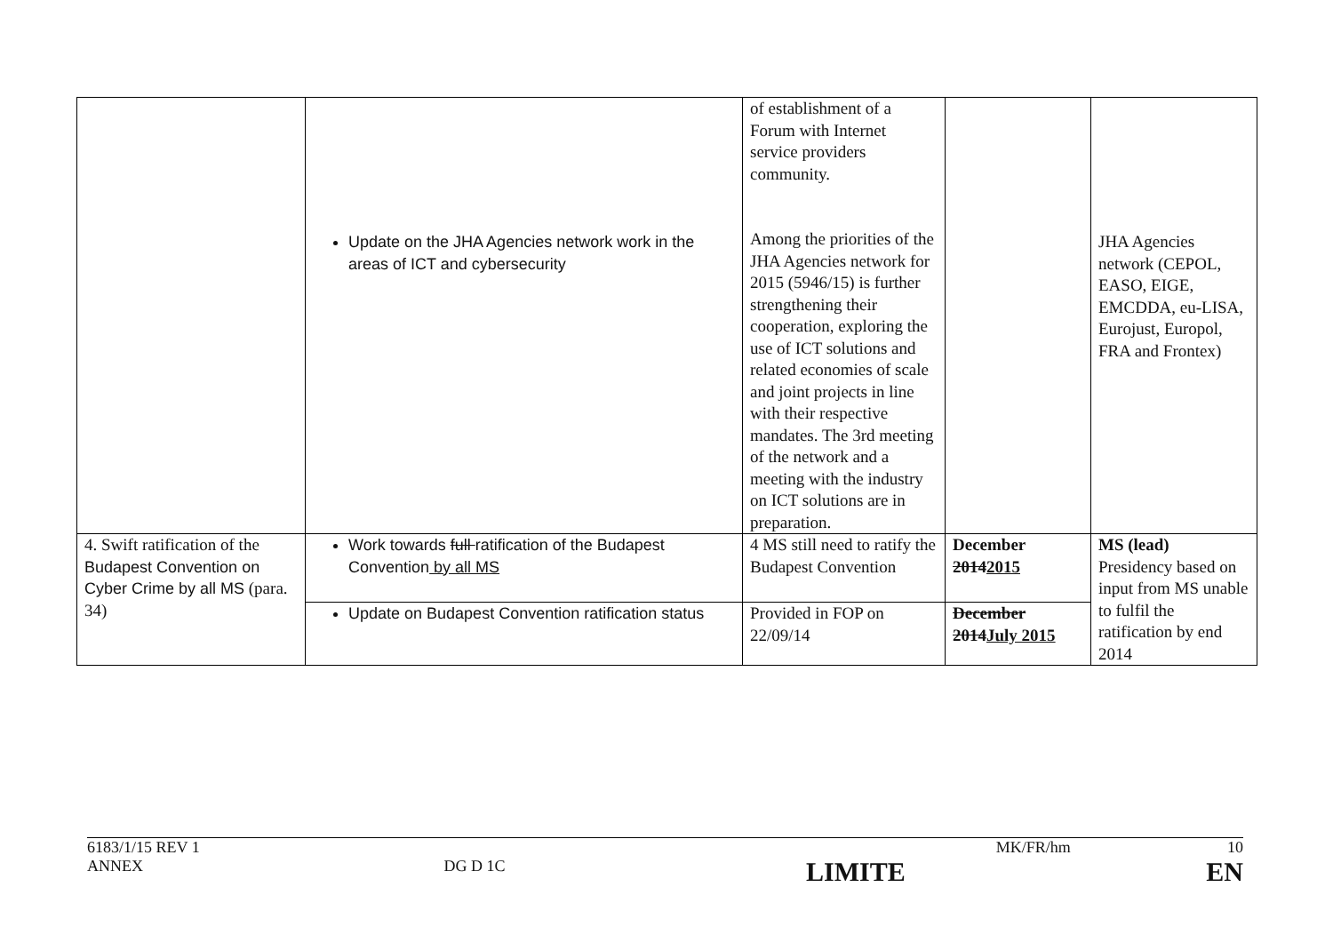| | Update on the JHA Agencies network work in the areas of ICT and cybersecurity | of establishment of a Forum with Internet service providers community. Among the priorities of the JHA Agencies network for 2015 (5946/15) is further strengthening their cooperation, exploring the use of ICT solutions and related economies of scale and joint projects in line with their respective mandates. The 3rd meeting of the network and a meeting with the industry on ICT solutions are in preparation. | | JHA Agencies network (CEPOL, EASO, EIGE, EMCDDA, eu-LISA, Eurojust, Europol, FRA and Frontex) |
| 4. Swift ratification of the Budapest Convention on Cyber Crime by all MS (para. 34) | Work towards full ratification of the Budapest Convention by all MS | 4 MS still need to ratify the Budapest Convention | December 2014 2015 | MS (lead) Presidency based on input from MS unable to fulfil the ratification by end 2014 |
| | Update on Budapest Convention ratification status | Provided in FOP on 22/09/14 | December 2014 July 2015 | |
6183/1/15 REV 1 MK/FR/hm 10
ANNEX DG D 1C LIMITE EN